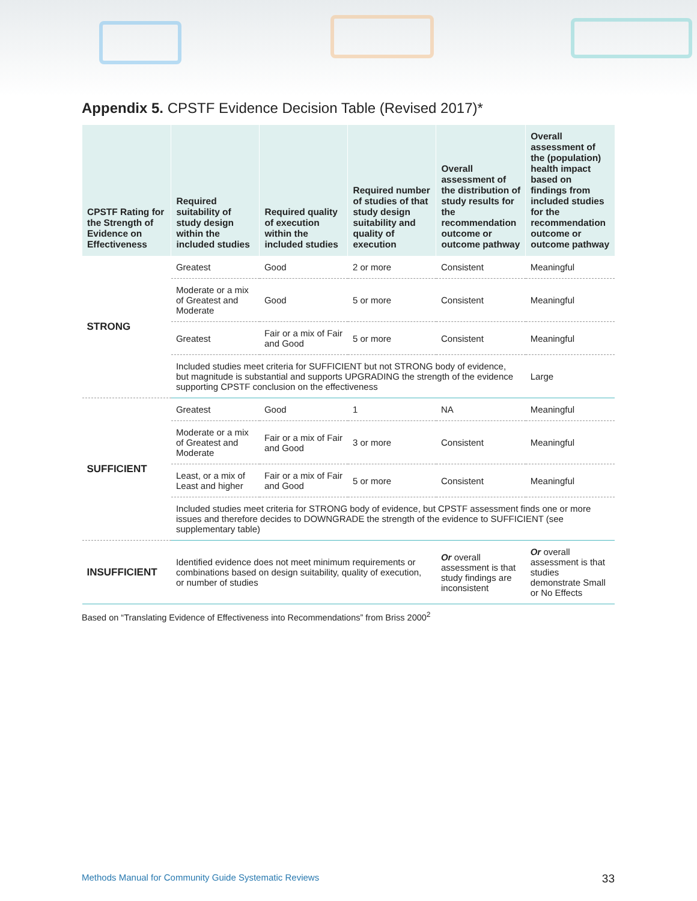Appendix 5. CPSTF Evidence Decision Table (Revised 2017)*
| CPSTF Rating for the Strength of Evidence on Effectiveness | Required suitability of study design within the included studies | Required quality of execution within the included studies | Required number of studies of that study design suitability and quality of execution | Overall assessment of the distribution of study results for the recommendation outcome or outcome pathway | Overall assessment of the (population) health impact based on findings from included studies for the recommendation outcome or outcome pathway |
| --- | --- | --- | --- | --- | --- |
| STRONG | Greatest | Good | 2 or more | Consistent | Meaningful |
| | Moderate or a mix of Greatest and Moderate | Good | 5 or more | Consistent | Meaningful |
| | Greatest | Fair or a mix of Fair and Good | 5 or more | Consistent | Meaningful |
| | Included studies meet criteria for SUFFICIENT but not STRONG body of evidence, but magnitude is substantial and supports UPGRADING the strength of the evidence supporting CPSTF conclusion on the effectiveness | | | | Large |
| SUFFICIENT | Greatest | Good | 1 | NA | Meaningful |
| | Moderate or a mix of Greatest and Moderate | Fair or a mix of Fair and Good | 3 or more | Consistent | Meaningful |
| | Least, or a mix of Least and higher | Fair or a mix of Fair and Good | 5 or more | Consistent | Meaningful |
| | Included studies meet criteria for STRONG body of evidence, but CPSTF assessment finds one or more issues and therefore decides to DOWNGRADE the strength of the evidence to SUFFICIENT (see supplementary table) | | | | |
| INSUFFICIENT | Identified evidence does not meet minimum requirements or combinations based on design suitability, quality of execution, or number of studies | | | Or overall assessment is that study findings are inconsistent | Or overall assessment is that studies demonstrate Small or No Effects |
Based on “Translating Evidence of Effectiveness into Recommendations” from Briss 2000<sup>2</sup>
Methods Manual for Community Guide Systematic Reviews 33